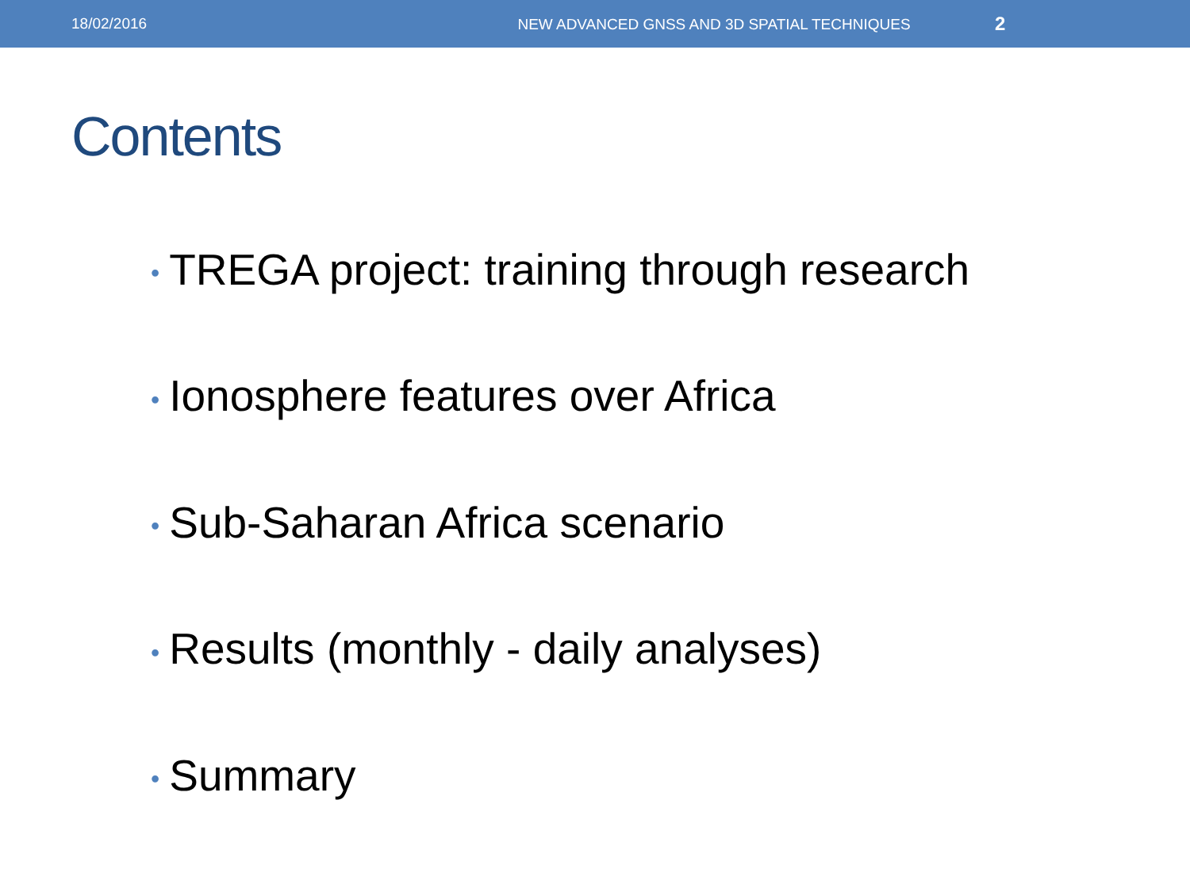18/02/2016
NEW ADVANCED GNSS AND 3D SPATIAL TECHNIQUES
2
Contents
• TREGA project: training through research
• Ionosphere features over Africa
• Sub-Saharan Africa scenario
• Results (monthly - daily analyses)
• Summary